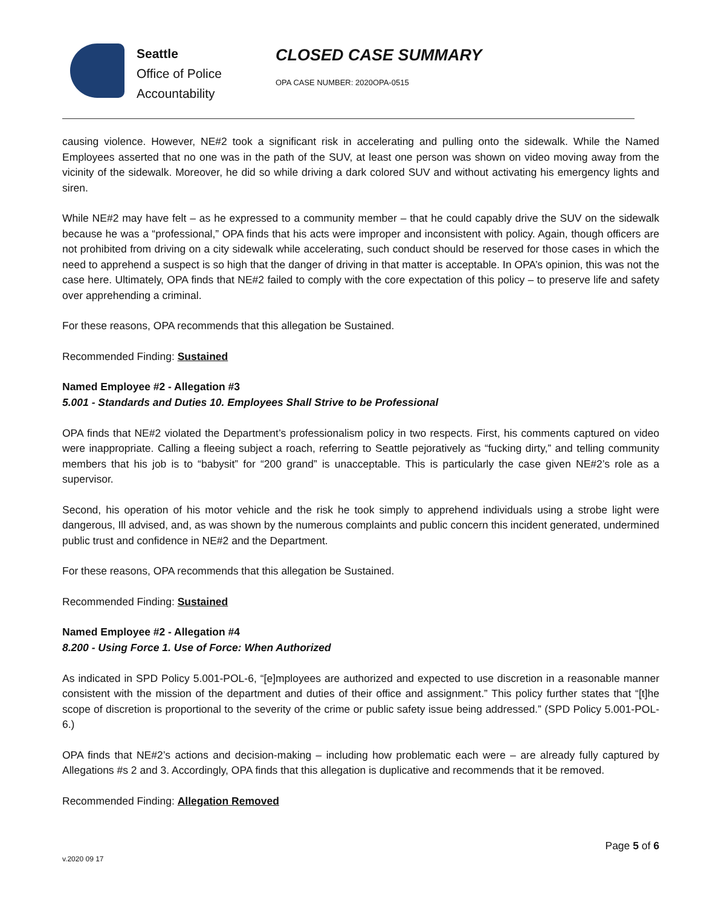Seattle
Office of Police
Accountability
CLOSED CASE SUMMARY
OPA CASE NUMBER: 2020OPA-0515
causing violence. However, NE#2 took a significant risk in accelerating and pulling onto the sidewalk. While the Named Employees asserted that no one was in the path of the SUV, at least one person was shown on video moving away from the vicinity of the sidewalk. Moreover, he did so while driving a dark colored SUV and without activating his emergency lights and siren.
While NE#2 may have felt – as he expressed to a community member – that he could capably drive the SUV on the sidewalk because he was a “professional,” OPA finds that his acts were improper and inconsistent with policy. Again, though officers are not prohibited from driving on a city sidewalk while accelerating, such conduct should be reserved for those cases in which the need to apprehend a suspect is so high that the danger of driving in that matter is acceptable. In OPA’s opinion, this was not the case here. Ultimately, OPA finds that NE#2 failed to comply with the core expectation of this policy – to preserve life and safety over apprehending a criminal.
For these reasons, OPA recommends that this allegation be Sustained.
Recommended Finding: Sustained
Named Employee #2 - Allegation #3
5.001 - Standards and Duties 10. Employees Shall Strive to be Professional
OPA finds that NE#2 violated the Department’s professionalism policy in two respects. First, his comments captured on video were inappropriate. Calling a fleeing subject a roach, referring to Seattle pejoratively as “fucking dirty,” and telling community members that his job is to “babysit” for “200 grand” is unacceptable. This is particularly the case given NE#2’s role as a supervisor.
Second, his operation of his motor vehicle and the risk he took simply to apprehend individuals using a strobe light were dangerous, Ill advised, and, as was shown by the numerous complaints and public concern this incident generated, undermined public trust and confidence in NE#2 and the Department.
For these reasons, OPA recommends that this allegation be Sustained.
Recommended Finding: Sustained
Named Employee #2 - Allegation #4
8.200 - Using Force 1. Use of Force: When Authorized
As indicated in SPD Policy 5.001-POL-6, “[e]mployees are authorized and expected to use discretion in a reasonable manner consistent with the mission of the department and duties of their office and assignment.” This policy further states that “[t]he scope of discretion is proportional to the severity of the crime or public safety issue being addressed.” (SPD Policy 5.001-POL-6.)
OPA finds that NE#2’s actions and decision-making – including how problematic each were – are already fully captured by Allegations #s 2 and 3. Accordingly, OPA finds that this allegation is duplicative and recommends that it be removed.
Recommended Finding: Allegation Removed
Page 5 of 6
v.2020 09 17